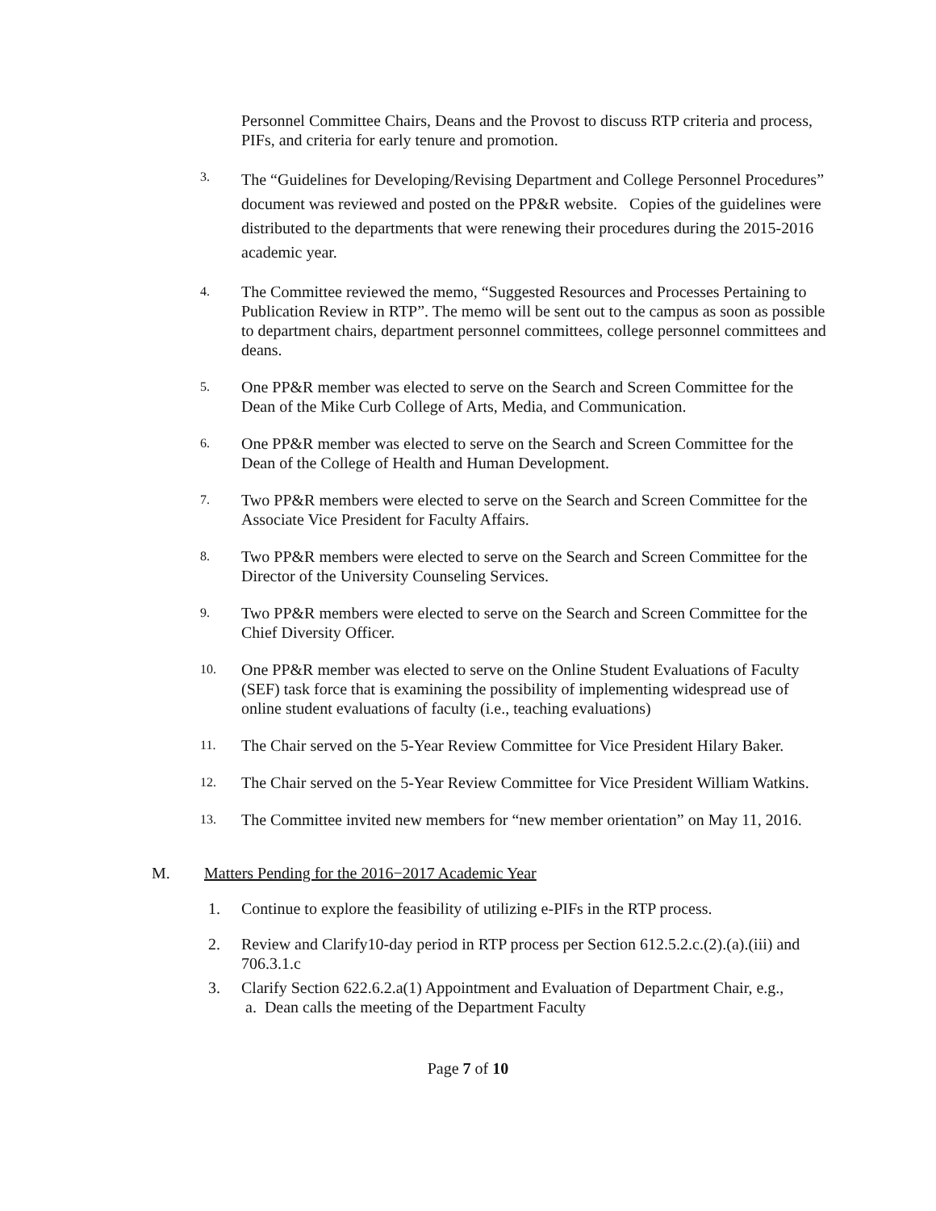Personnel Committee Chairs, Deans and the Provost to discuss RTP criteria and process, PIFs, and criteria for early tenure and promotion.
3.
The “Guidelines for Developing/Revising Department and College Personnel Procedures” document was reviewed and posted on the PP&R website. Copies of the guidelines were distributed to the departments that were renewing their procedures during the 2015-2016 academic year.
4.
The Committee reviewed the memo, “Suggested Resources and Processes Pertaining to Publication Review in RTP”. The memo will be sent out to the campus as soon as possible to department chairs, department personnel committees, college personnel committees and deans.
5.
One PP&R member was elected to serve on the Search and Screen Committee for the Dean of the Mike Curb College of Arts, Media, and Communication.
6.
One PP&R member was elected to serve on the Search and Screen Committee for the Dean of the College of Health and Human Development.
7.
Two PP&R members were elected to serve on the Search and Screen Committee for the Associate Vice President for Faculty Affairs.
8.
Two PP&R members were elected to serve on the Search and Screen Committee for the Director of the University Counseling Services.
9.
Two PP&R members were elected to serve on the Search and Screen Committee for the Chief Diversity Officer.
10.
One PP&R member was elected to serve on the Online Student Evaluations of Faculty (SEF) task force that is examining the possibility of implementing widespread use of online student evaluations of faculty (i.e., teaching evaluations)
11.
The Chair served on the 5-Year Review Committee for Vice President Hilary Baker.
12.
The Chair served on the 5-Year Review Committee for Vice President William Watkins.
13.
The Committee invited new members for “new member orientation” on May 11, 2016.
M. Matters Pending for the 2016−2017 Academic Year
1. Continue to explore the feasibility of utilizing e-PIFs in the RTP process.
2. Review and Clarify10-day period in RTP process per Section 612.5.2.c.(2).(a).(iii) and 706.3.1.c
3. Clarify Section 622.6.2.a(1) Appointment and Evaluation of Department Chair, e.g.,
a. Dean calls the meeting of the Department Faculty
Page 7 of 10